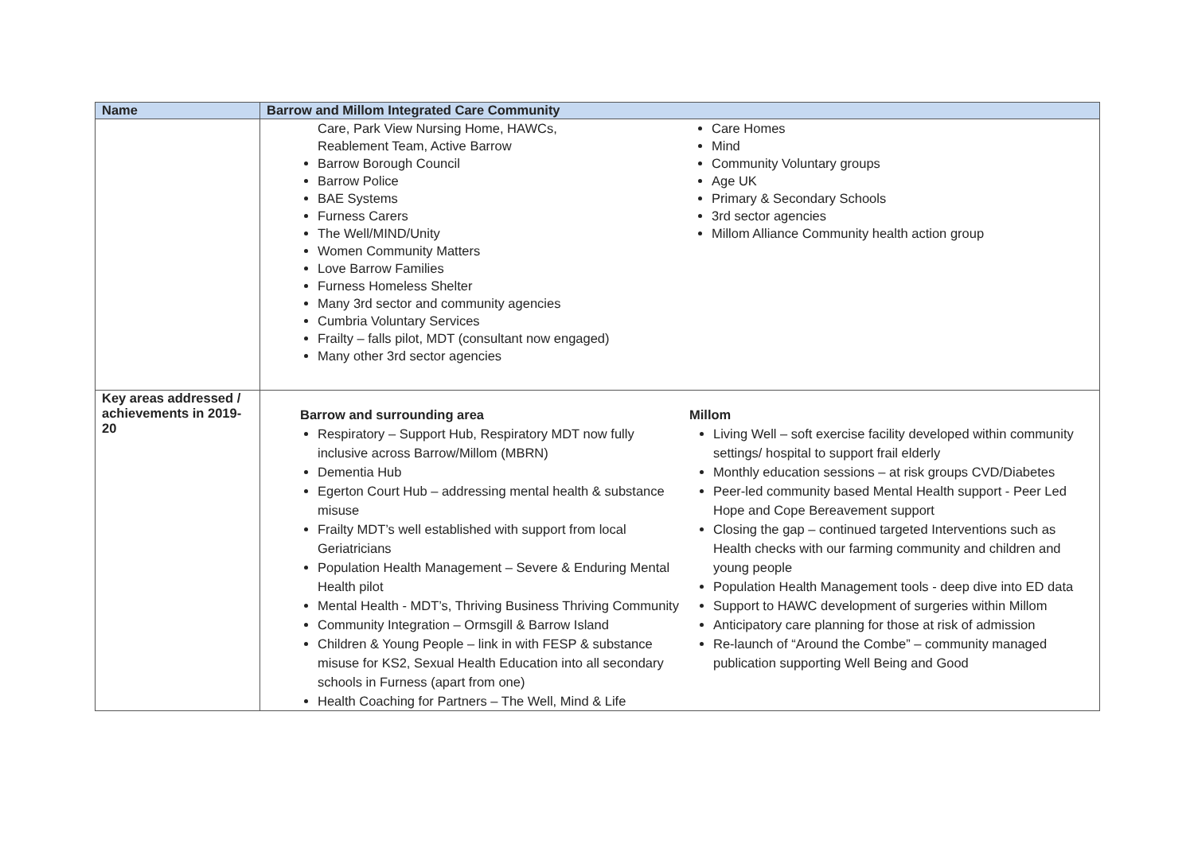| Name | Barrow and Millom Integrated Care Community |
| --- | --- |
| | Care, Park View Nursing Home, HAWCs, Reablement Team, Active Barrow Barrow Borough Council Barrow Police BAE Systems Furness Carers The Well/MIND/Unity Women Community Matters Love Barrow Families Furness Homeless Shelter Many 3rd sector and community agencies Cumbria Voluntary Services Frailty – falls pilot, MDT (consultant now engaged) Many other 3rd sector agencies Care Homes Mind Community Voluntary groups Age UK Primary & Secondary Schools 3rd sector agencies Millom Alliance Community health action group |
| Key areas addressed / achievements in 2019-20 | Barrow and surrounding area Respiratory – Support Hub, Respiratory MDT now fully inclusive across Barrow/Millom (MBRN) Dementia Hub Egerton Court Hub – addressing mental health & substance misuse Frailty MDT’s well established with support from local Geriatricians Population Health Management – Severe & Enduring Mental Health pilot Mental Health - MDT’s, Thriving Business Thriving Community Community Integration – Ormsgill & Barrow Island Children & Young People – link in with FESP & substance misuse for KS2, Sexual Health Education into all secondary schools in Furness (apart from one) Health Coaching for Partners – The Well, Mind & Life Millom Living Well – soft exercise facility developed within community settings/ hospital to support frail elderly Monthly education sessions – at risk groups CVD/Diabetes Peer-led community based Mental Health support - Peer Led Hope and Cope Bereavement support Closing the gap – continued targeted Interventions such as Health checks with our farming community and children and young people Population Health Management tools - deep dive into ED data Support to HAWC development of surgeries within Millom Anticipatory care planning for those at risk of admission Re-launch of “Around the Combe” – community managed publication supporting Well Being and Good |